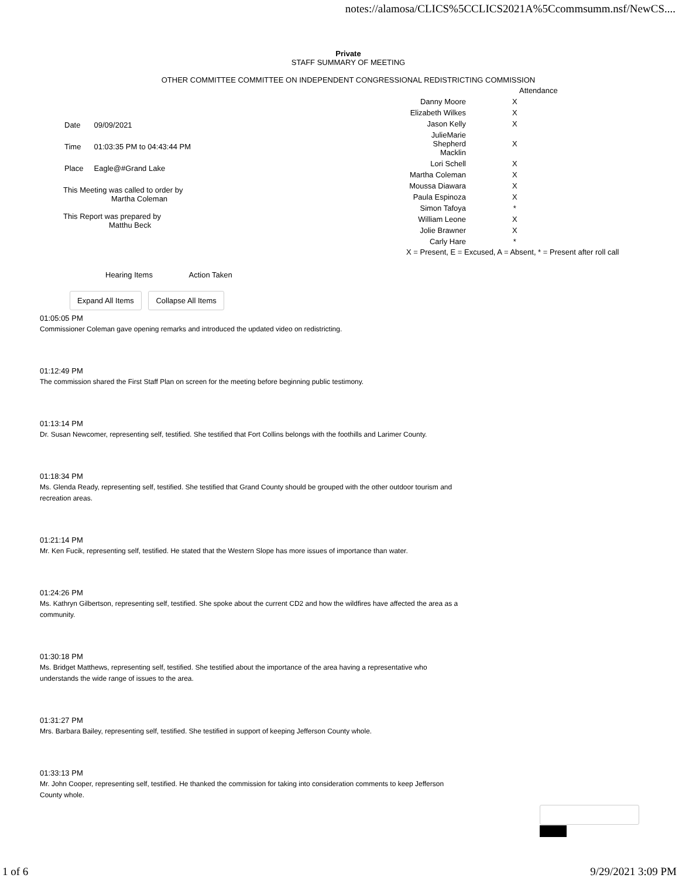notes://alamosa/CLICS%5CCLICS2021A%5Ccommsumm.nsf/NewCS....
Private
STAFF SUMMARY OF MEETING
OTHER COMMITTEE COMMITTEE ON INDEPENDENT CONGRESSIONAL REDISTRICTING COMMISSION
| Date | 09/09/2021 |
| Time | 01:03:35 PM to 04:43:44 PM |
| Place | Eagle@#Grand Lake |
This Meeting was called to order by
Martha Coleman
This Report was prepared by
Matthu Beck
| | Attendance |
| Danny Moore | X |
| Elizabeth Wilkes | X |
| Jason Kelly | X |
| JulieMarie Shepherd Macklin | X |
| Lori Schell | X |
| Martha Coleman | X |
| Moussa Diawara | X |
| Paula Espinoza | X |
| Simon Tafoya | * |
| William Leone | X |
| Jolie Brawner | X |
| Carly Hare | * |
X = Present, E = Excused, A = Absent, * = Present after roll call
Hearing Items Action Taken
Expand All Items Collapse All Items
01:05:05 PM
Commissioner Coleman gave opening remarks and introduced the updated video on redistricting.
01:12:49 PM
The commission shared the First Staff Plan on screen for the meeting before beginning public testimony.
01:13:14 PM
Dr. Susan Newcomer, representing self, testified. She testified that Fort Collins belongs with the foothills and Larimer County.
01:18:34 PM
Ms. Glenda Ready, representing self, testified. She testified that Grand County should be grouped with the other outdoor tourism and recreation areas.
01:21:14 PM
Mr. Ken Fucik, representing self, testified. He stated that the Western Slope has more issues of importance than water.
01:24:26 PM
Ms. Kathryn Gilbertson, representing self, testified. She spoke about the current CD2 and how the wildfires have affected the area as a community.
01:30:18 PM
Ms. Bridget Matthews, representing self, testified. She testified about the importance of the area having a representative who understands the wide range of issues to the area.
01:31:27 PM
Mrs. Barbara Bailey, representing self, testified. She testified in support of keeping Jefferson County whole.
01:33:13 PM
Mr. John Cooper, representing self, testified. He thanked the commission for taking into consideration comments to keep Jefferson County whole.
1 of 6 9/29/2021 3:09 PM